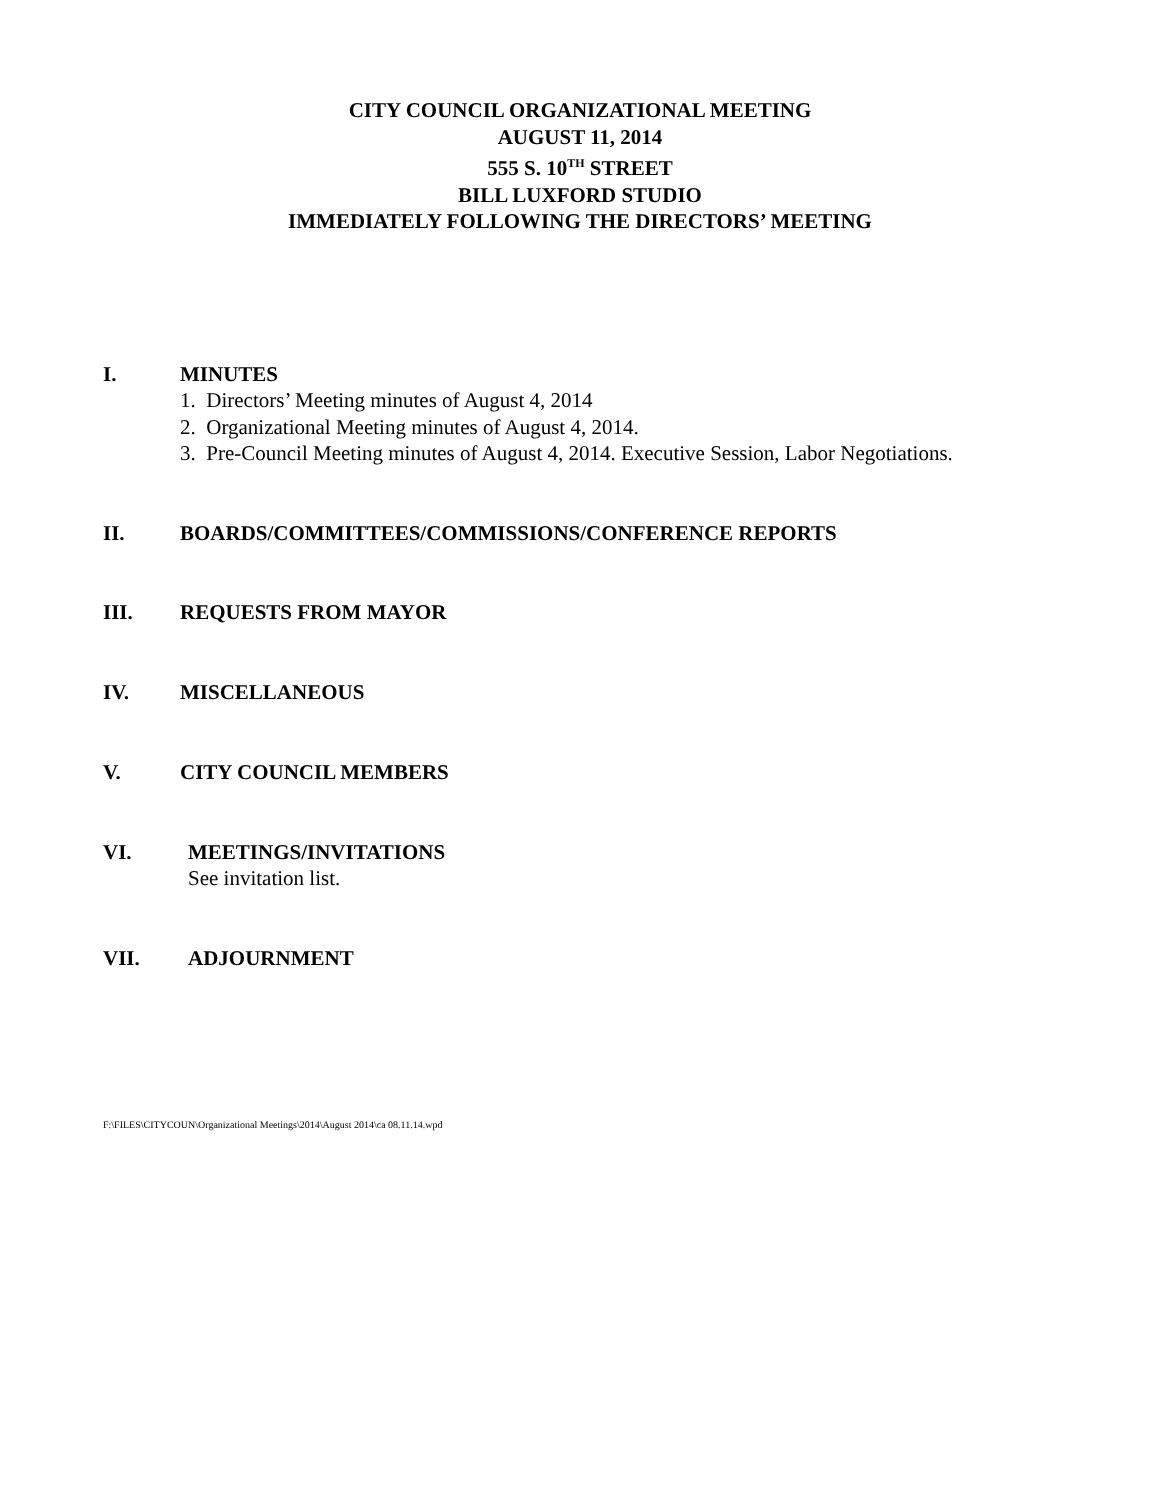CITY COUNCIL ORGANIZATIONAL MEETING
AUGUST 11, 2014
555 S. 10<sup>TH</sup> STREET
BILL LUXFORD STUDIO
IMMEDIATELY FOLLOWING THE DIRECTORS’ MEETING
I. MINUTES
1. Directors’ Meeting minutes of August 4, 2014
2. Organizational Meeting minutes of August 4, 2014.
3. Pre-Council Meeting minutes of August 4, 2014. Executive Session, Labor Negotiations.
II. BOARDS/COMMITTEES/COMMISSIONS/CONFERENCE REPORTS
III. REQUESTS FROM MAYOR
IV. MISCELLANEOUS
V. CITY COUNCIL MEMBERS
VI. MEETINGS/INVITATIONS
See invitation list.
VII. ADJOURNMENT
F:\FILES\CITYCOUN\Organizational Meetings\2014\August 2014\ca 08.11.14.wpd